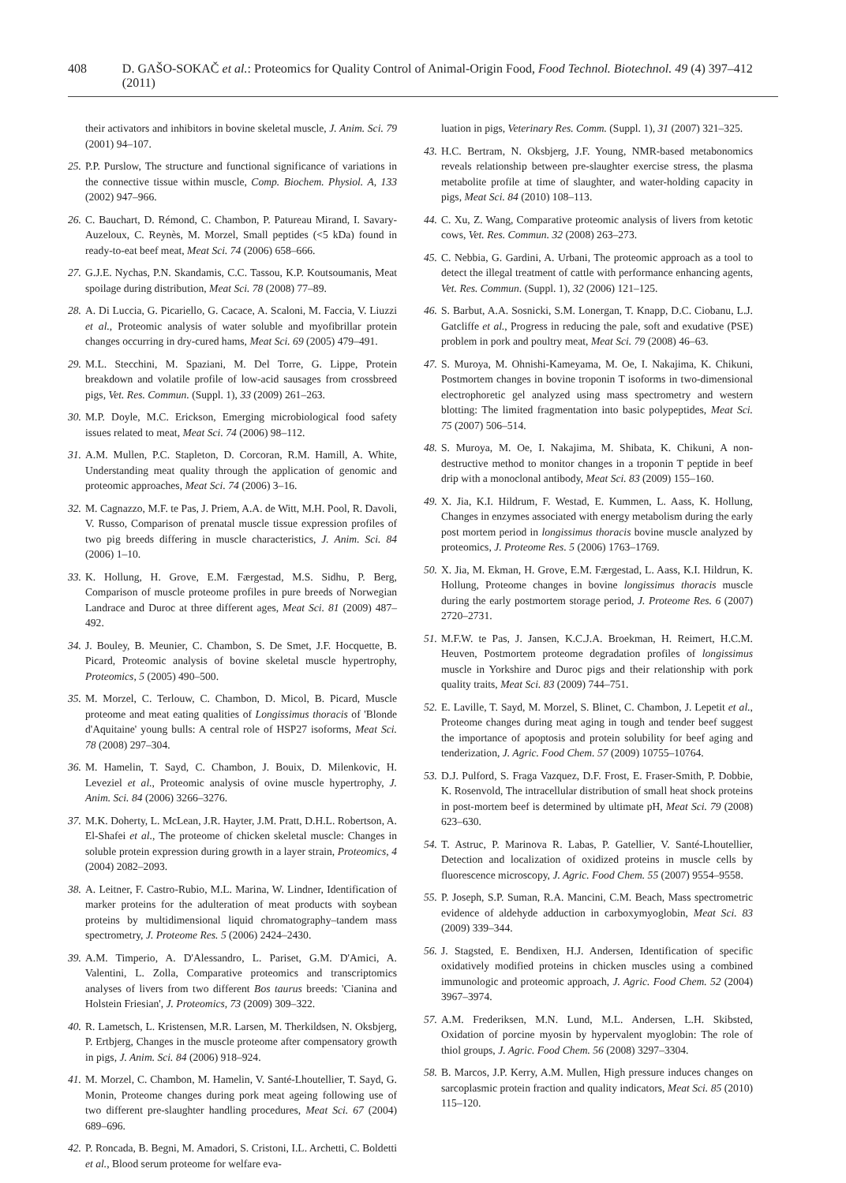408 D. GAŠO-SOKAČ et al.: Proteomics for Quality Control of Animal-Origin Food, Food Technol. Biotechnol. 49 (4) 397–412 (2011)
0 their activators and inhibitors in bovine skeletal muscle, J. Anim. Sci. 79 (2001) 94–107.
25. P.P. Purslow, The structure and functional significance of variations in the connective tissue within muscle, Comp. Biochem. Physiol. A, 133 (2002) 947–966.
26. C. Bauchart, D. Rémond, C. Chambon, P. Patureau Mirand, I. Savary-Auzeloux, C. Reynès, M. Morzel, Small peptides (<5 kDa) found in ready-to-eat beef meat, Meat Sci. 74 (2006) 658–666.
27. G.J.E. Nychas, P.N. Skandamis, C.C. Tassou, K.P. Koutsoumanis, Meat spoilage during distribution, Meat Sci. 78 (2008) 77–89.
28. A. Di Luccia, G. Picariello, G. Cacace, A. Scaloni, M. Faccia, V. Liuzzi et al., Proteomic analysis of water soluble and myofibrillar protein changes occurring in dry-cured hams, Meat Sci. 69 (2005) 479–491.
29. M.L. Stecchini, M. Spaziani, M. Del Torre, G. Lippe, Protein breakdown and volatile profile of low-acid sausages from crossbreed pigs, Vet. Res. Commun. (Suppl. 1), 33 (2009) 261–263.
30. M.P. Doyle, M.C. Erickson, Emerging microbiological food safety issues related to meat, Meat Sci. 74 (2006) 98–112.
31. A.M. Mullen, P.C. Stapleton, D. Corcoran, R.M. Hamill, A. White, Understanding meat quality through the application of genomic and proteomic approaches, Meat Sci. 74 (2006) 3–16.
32. M. Cagnazzo, M.F. te Pas, J. Priem, A.A. de Witt, M.H. Pool, R. Davoli, V. Russo, Comparison of prenatal muscle tissue expression profiles of two pig breeds differing in muscle characteristics, J. Anim. Sci. 84 (2006) 1–10.
33. K. Hollung, H. Grove, E.M. Færgestad, M.S. Sidhu, P. Berg, Comparison of muscle proteome profiles in pure breeds of Norwegian Landrace and Duroc at three different ages, Meat Sci. 81 (2009) 487–492.
34. J. Bouley, B. Meunier, C. Chambon, S. De Smet, J.F. Hocquette, B. Picard, Proteomic analysis of bovine skeletal muscle hypertrophy, Proteomics, 5 (2005) 490–500.
35. M. Morzel, C. Terlouw, C. Chambon, D. Micol, B. Picard, Muscle proteome and meat eating qualities of Longissimus thoracis of 'Blonde d'Aquitaine' young bulls: A central role of HSP27 isoforms, Meat Sci. 78 (2008) 297–304.
36. M. Hamelin, T. Sayd, C. Chambon, J. Bouix, D. Milenkovic, H. Leveziel et al., Proteomic analysis of ovine muscle hypertrophy, J. Anim. Sci. 84 (2006) 3266–3276.
37. M.K. Doherty, L. McLean, J.R. Hayter, J.M. Pratt, D.H.L. Robertson, A. El-Shafei et al., The proteome of chicken skeletal muscle: Changes in soluble protein expression during growth in a layer strain, Proteomics, 4 (2004) 2082–2093.
38. A. Leitner, F. Castro-Rubio, M.L. Marina, W. Lindner, Identification of marker proteins for the adulteration of meat products with soybean proteins by multidimensional liquid chromatography–tandem mass spectrometry, J. Proteome Res. 5 (2006) 2424–2430.
39. A.M. Timperio, A. D'Alessandro, L. Pariset, G.M. D'Amici, A. Valentini, L. Zolla, Comparative proteomics and transcriptomics analyses of livers from two different Bos taurus breeds: 'Cianina and Holstein Friesian', J. Proteomics, 73 (2009) 309–322.
40. R. Lametsch, L. Kristensen, M.R. Larsen, M. Therkildsen, N. Oksbjerg, P. Ertbjerg, Changes in the muscle proteome after compensatory growth in pigs, J. Anim. Sci. 84 (2006) 918–924.
41. M. Morzel, C. Chambon, M. Hamelin, V. Santé-Lhoutellier, T. Sayd, G. Monin, Proteome changes during pork meat ageing following use of two different pre-slaughter handling procedures, Meat Sci. 67 (2004) 689–696.
42. P. Roncada, B. Begni, M. Amadori, S. Cristoni, I.L. Archetti, C. Boldetti et al., Blood serum proteome for welfare eva-
0 luation in pigs, Veterinary Res. Comm. (Suppl. 1), 31 (2007) 321–325.
43. H.C. Bertram, N. Oksbjerg, J.F. Young, NMR-based metabonomics reveals relationship between pre-slaughter exercise stress, the plasma metabolite profile at time of slaughter, and water-holding capacity in pigs, Meat Sci. 84 (2010) 108–113.
44. C. Xu, Z. Wang, Comparative proteomic analysis of livers from ketotic cows, Vet. Res. Commun. 32 (2008) 263–273.
45. C. Nebbia, G. Gardini, A. Urbani, The proteomic approach as a tool to detect the illegal treatment of cattle with performance enhancing agents, Vet. Res. Commun. (Suppl. 1), 32 (2006) 121–125.
46. S. Barbut, A.A. Sosnicki, S.M. Lonergan, T. Knapp, D.C. Ciobanu, L.J. Gatcliffe et al., Progress in reducing the pale, soft and exudative (PSE) problem in pork and poultry meat, Meat Sci. 79 (2008) 46–63.
47. S. Muroya, M. Ohnishi-Kameyama, M. Oe, I. Nakajima, K. Chikuni, Postmortem changes in bovine troponin T isoforms in two-dimensional electrophoretic gel analyzed using mass spectrometry and western blotting: The limited fragmentation into basic polypeptides, Meat Sci. 75 (2007) 506–514.
48. S. Muroya, M. Oe, I. Nakajima, M. Shibata, K. Chikuni, A non-destructive method to monitor changes in a troponin T peptide in beef drip with a monoclonal antibody, Meat Sci. 83 (2009) 155–160.
49. X. Jia, K.I. Hildrum, F. Westad, E. Kummen, L. Aass, K. Hollung, Changes in enzymes associated with energy metabolism during the early post mortem period in longissimus thoracis bovine muscle analyzed by proteomics, J. Proteome Res. 5 (2006) 1763–1769.
50. X. Jia, M. Ekman, H. Grove, E.M. Færgestad, L. Aass, K.I. Hildrun, K. Hollung, Proteome changes in bovine longissimus thoracis muscle during the early postmortem storage period, J. Proteome Res. 6 (2007) 2720–2731.
51. M.F.W. te Pas, J. Jansen, K.C.J.A. Broekman, H. Reimert, H.C.M. Heuven, Postmortem proteome degradation profiles of longissimus muscle in Yorkshire and Duroc pigs and their relationship with pork quality traits, Meat Sci. 83 (2009) 744–751.
52. E. Laville, T. Sayd, M. Morzel, S. Blinet, C. Chambon, J. Lepetit et al., Proteome changes during meat aging in tough and tender beef suggest the importance of apoptosis and protein solubility for beef aging and tenderization, J. Agric. Food Chem. 57 (2009) 10755–10764.
53. D.J. Pulford, S. Fraga Vazquez, D.F. Frost, E. Fraser-Smith, P. Dobbie, K. Rosenvold, The intracellular distribution of small heat shock proteins in post-mortem beef is determined by ultimate pH, Meat Sci. 79 (2008) 623–630.
54. T. Astruc, P. Marinova R. Labas, P. Gatellier, V. Santé-Lhoutellier, Detection and localization of oxidized proteins in muscle cells by fluorescence microscopy, J. Agric. Food Chem. 55 (2007) 9554–9558.
55. P. Joseph, S.P. Suman, R.A. Mancini, C.M. Beach, Mass spectrometric evidence of aldehyde adduction in carboxymyoglobin, Meat Sci. 83 (2009) 339–344.
56. J. Stagsted, E. Bendixen, H.J. Andersen, Identification of specific oxidatively modified proteins in chicken muscles using a combined immunologic and proteomic approach, J. Agric. Food Chem. 52 (2004) 3967–3974.
57. A.M. Frederiksen, M.N. Lund, M.L. Andersen, L.H. Skibsted, Oxidation of porcine myosin by hypervalent myoglobin: The role of thiol groups, J. Agric. Food Chem. 56 (2008) 3297–3304.
58. B. Marcos, J.P. Kerry, A.M. Mullen, High pressure induces changes on sarcoplasmic protein fraction and quality indicators, Meat Sci. 85 (2010) 115–120.